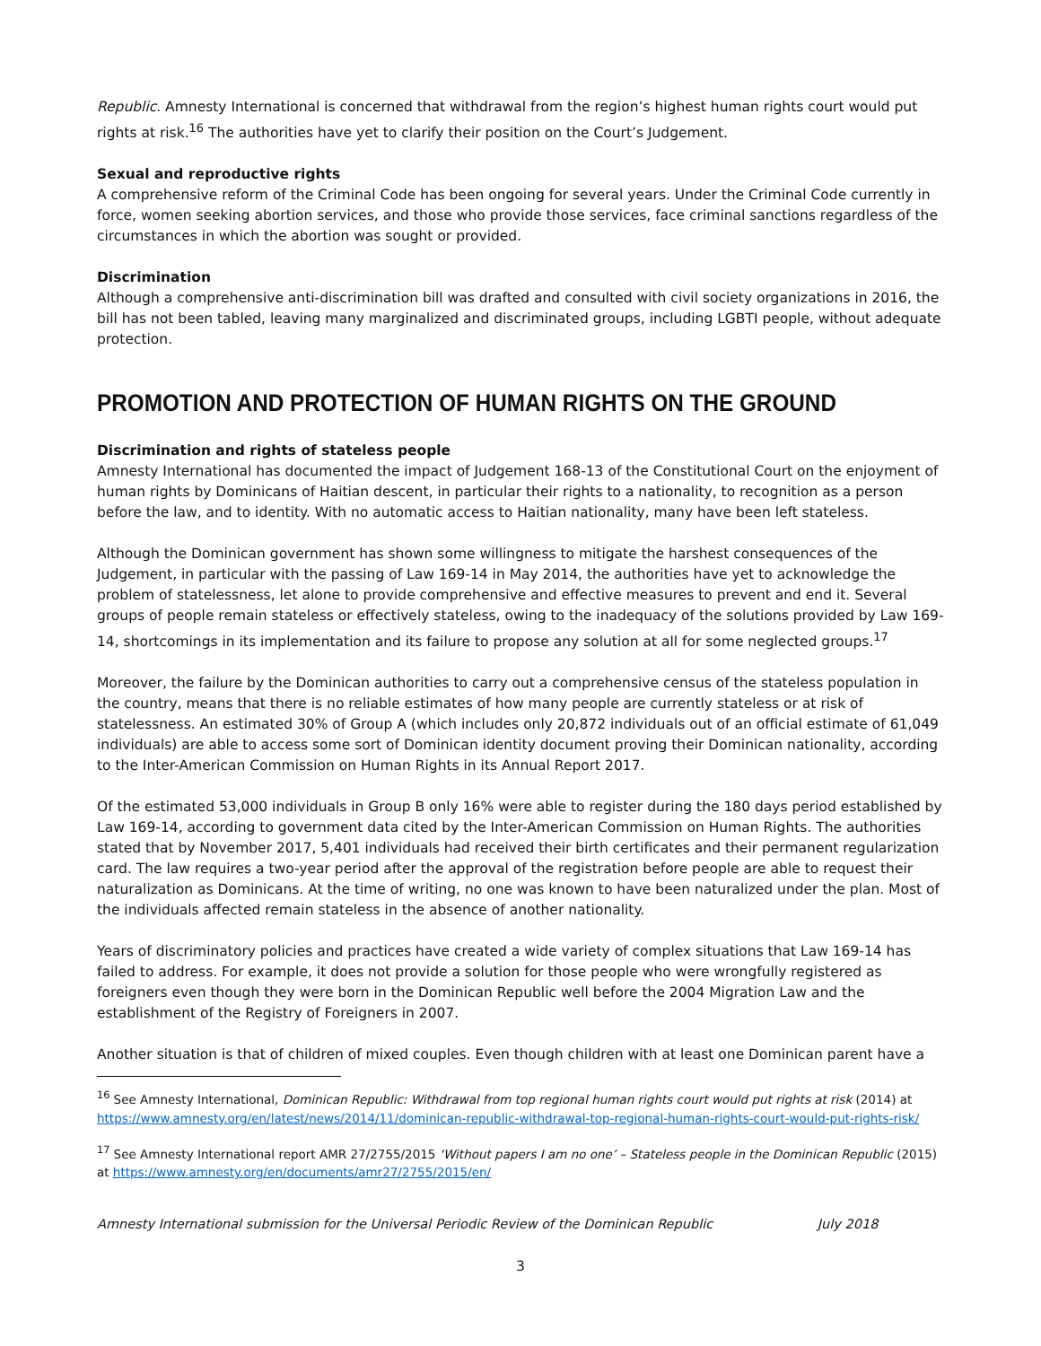Republic. Amnesty International is concerned that withdrawal from the region’s highest human rights court would put rights at risk.<sup>16</sup> The authorities have yet to clarify their position on the Court’s Judgement.
Sexual and reproductive rights
A comprehensive reform of the Criminal Code has been ongoing for several years. Under the Criminal Code currently in force, women seeking abortion services, and those who provide those services, face criminal sanctions regardless of the circumstances in which the abortion was sought or provided.
Discrimination
Although a comprehensive anti-discrimination bill was drafted and consulted with civil society organizations in 2016, the bill has not been tabled, leaving many marginalized and discriminated groups, including LGBTI people, without adequate protection.
PROMOTION AND PROTECTION OF HUMAN RIGHTS ON THE GROUND
Discrimination and rights of stateless people
Amnesty International has documented the impact of Judgement 168-13 of the Constitutional Court on the enjoyment of human rights by Dominicans of Haitian descent, in particular their rights to a nationality, to recognition as a person before the law, and to identity. With no automatic access to Haitian nationality, many have been left stateless.
Although the Dominican government has shown some willingness to mitigate the harshest consequences of the Judgement, in particular with the passing of Law 169-14 in May 2014, the authorities have yet to acknowledge the problem of statelessness, let alone to provide comprehensive and effective measures to prevent and end it. Several groups of people remain stateless or effectively stateless, owing to the inadequacy of the solutions provided by Law 169-14, shortcomings in its implementation and its failure to propose any solution at all for some neglected groups.<sup>17</sup>
Moreover, the failure by the Dominican authorities to carry out a comprehensive census of the stateless population in the country, means that there is no reliable estimates of how many people are currently stateless or at risk of statelessness. An estimated 30% of Group A (which includes only 20,872 individuals out of an official estimate of 61,049 individuals) are able to access some sort of Dominican identity document proving their Dominican nationality, according to the Inter-American Commission on Human Rights in its Annual Report 2017.
Of the estimated 53,000 individuals in Group B only 16% were able to register during the 180 days period established by Law 169-14, according to government data cited by the Inter-American Commission on Human Rights. The authorities stated that by November 2017, 5,401 individuals had received their birth certificates and their permanent regularization card. The law requires a two-year period after the approval of the registration before people are able to request their naturalization as Dominicans. At the time of writing, no one was known to have been naturalized under the plan. Most of the individuals affected remain stateless in the absence of another nationality.
Years of discriminatory policies and practices have created a wide variety of complex situations that Law 169-14 has failed to address. For example, it does not provide a solution for those people who were wrongfully registered as foreigners even though they were born in the Dominican Republic well before the 2004 Migration Law and the establishment of the Registry of Foreigners in 2007.
Another situation is that of children of mixed couples. Even though children with at least one Dominican parent have a
<sup>16</sup> See Amnesty International, Dominican Republic: Withdrawal from top regional human rights court would put rights at risk (2014) at https://www.amnesty.org/en/latest/news/2014/11/dominican-republic-withdrawal-top-regional-human-rights-court-would-put-rights-risk/
<sup>17</sup> See Amnesty International report AMR 27/2755/2015 ‘Without papers I am no one’ – Stateless people in the Dominican Republic (2015) at https://www.amnesty.org/en/documents/amr27/2755/2015/en/
Amnesty International submission for the Universal Periodic Review of the Dominican Republic July 2018
3